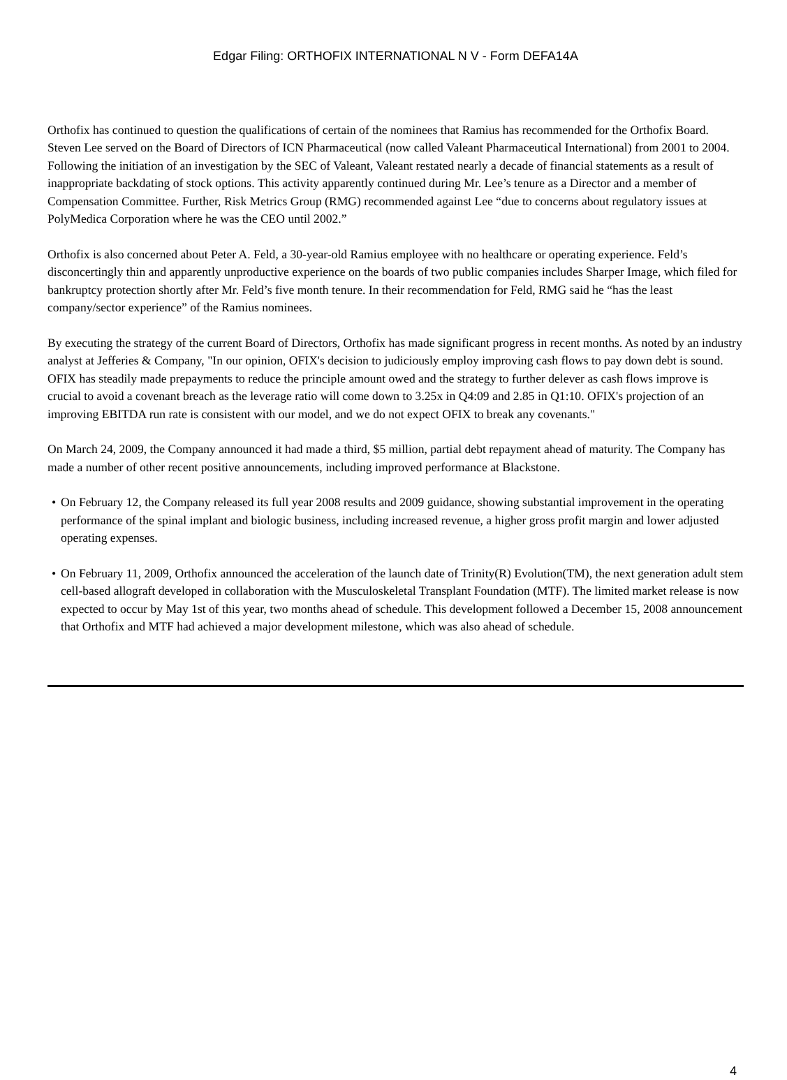Edgar Filing: ORTHOFIX INTERNATIONAL N V - Form DEFA14A
Orthofix has continued to question the qualifications of certain of the nominees that Ramius has recommended for the Orthofix Board. Steven Lee served on the Board of Directors of ICN Pharmaceutical (now called Valeant Pharmaceutical International) from 2001 to 2004. Following the initiation of an investigation by the SEC of Valeant, Valeant restated nearly a decade of financial statements as a result of inappropriate backdating of stock options. This activity apparently continued during Mr. Lee’s tenure as a Director and a member of Compensation Committee. Further, Risk Metrics Group (RMG) recommended against Lee “due to concerns about regulatory issues at PolyMedica Corporation where he was the CEO until 2002.”
Orthofix is also concerned about Peter A. Feld, a 30-year-old Ramius employee with no healthcare or operating experience. Feld’s disconcertingly thin and apparently unproductive experience on the boards of two public companies includes Sharper Image, which filed for bankruptcy protection shortly after Mr. Feld’s five month tenure. In their recommendation for Feld, RMG said he “has the least company/sector experience” of the Ramius nominees.
By executing the strategy of the current Board of Directors, Orthofix has made significant progress in recent months. As noted by an industry analyst at Jefferies & Company, "In our opinion, OFIX's decision to judiciously employ improving cash flows to pay down debt is sound. OFIX has steadily made prepayments to reduce the principle amount owed and the strategy to further delever as cash flows improve is crucial to avoid a covenant breach as the leverage ratio will come down to 3.25x in Q4:09 and 2.85 in Q1:10. OFIX's projection of an improving EBITDA run rate is consistent with our model, and we do not expect OFIX to break any covenants."
On March 24, 2009, the Company announced it had made a third, $5 million, partial debt repayment ahead of maturity. The Company has made a number of other recent positive announcements, including improved performance at Blackstone.
• On February 12, the Company released its full year 2008 results and 2009 guidance, showing substantial improvement in the operating performance of the spinal implant and biologic business, including increased revenue, a higher gross profit margin and lower adjusted operating expenses.
• On February 11, 2009, Orthofix announced the acceleration of the launch date of Trinity(R) Evolution(TM), the next generation adult stem cell-based allograft developed in collaboration with the Musculoskeletal Transplant Foundation (MTF). The limited market release is now expected to occur by May 1st of this year, two months ahead of schedule. This development followed a December 15, 2008 announcement that Orthofix and MTF had achieved a major development milestone, which was also ahead of schedule.
4